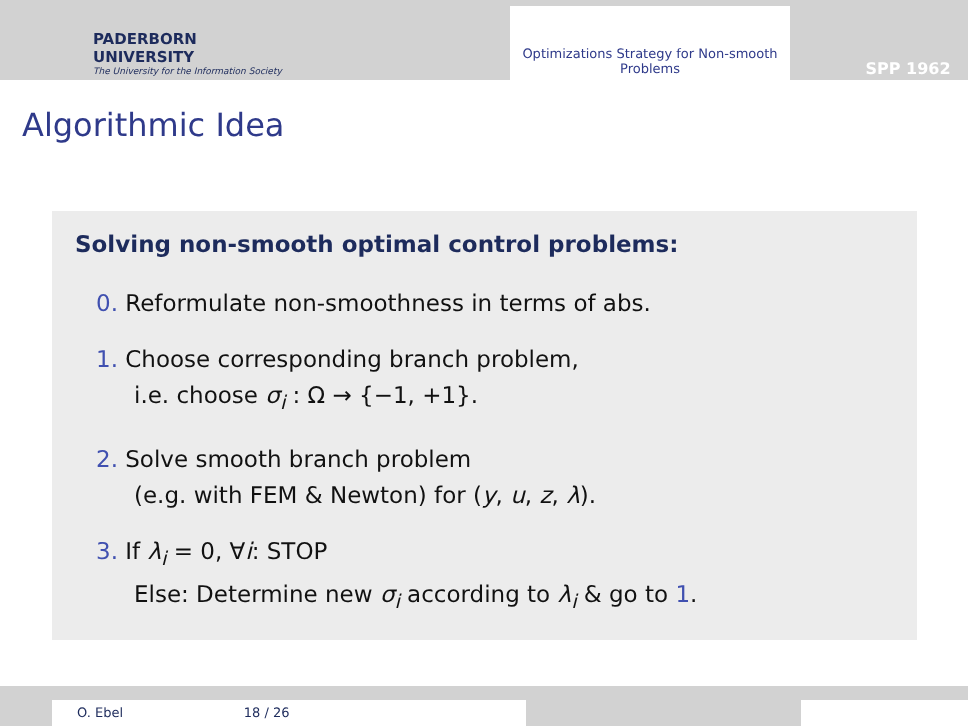PADERBORN UNIVERSITY
The University for the Information Society
Optimizations Strategy for Non-smooth Problems
SPP 1962
Algorithmic Idea
Solving non-smooth optimal control problems:
0. Reformulate non-smoothness in terms of abs.
1. Choose corresponding branch problem,
i.e. choose σ<sub>i</sub> : Ω → {−1, +1}.
2. Solve smooth branch problem
(e.g. with FEM & Newton) for (y, u, z, λ).
3. If λ<sub>i</sub> = 0, ∀i: STOP
Else: Determine new σ<sub>i</sub> according to λ<sub>i</sub> & go to 1.
O. Ebel
18 / 26